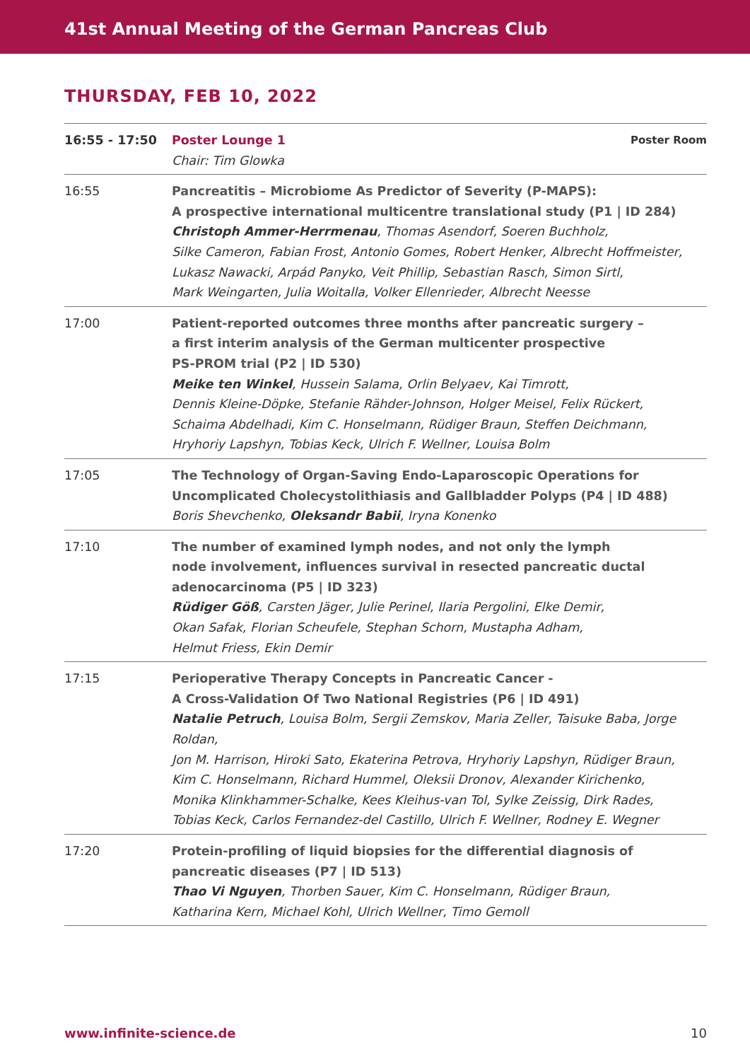41st Annual Meeting of the German Pancreas Club
THURSDAY, FEB 10, 2022
| 16:55 - 17:50 | Poster Lounge 1 Poster Room Chair: Tim Glowka |
| 16:55 | Pancreatitis – Microbiome As Predictor of Severity (P-MAPS): A prospective international multicentre translational study (P1 / ID 284) Christoph Ammer-Herrmenau , Thomas Asendorf, Soeren Buchholz, Silke Cameron, Fabian Frost, Antonio Gomes, Robert Henker, Albrecht Hoffmeister, Lukasz Nawacki, Arpád Panyko, Veit Phillip, Sebastian Rasch, Simon Sirtl, Mark Weingarten, Julia Woitalla, Volker Ellenrieder, Albrecht Neesse |
| 17:00 | Patient-reported outcomes three months after pancreatic surgery – a first interim analysis of the German multicenter prospective PS-PROM trial (P2 / ID 530) Meike ten Winkel , Hussein Salama, Orlin Belyaev, Kai Timrott, Dennis Kleine-Döpke, Stefanie Rähder-Johnson, Holger Meisel, Felix Rückert, Schaima Abdelhadi, Kim C. Honselmann, Rüdiger Braun, Steffen Deichmann, Hryhoriy Lapshyn, Tobias Keck, Ulrich F. Wellner, Louisa Bolm |
| 17:05 | The Technology of Organ-Saving Endo-Laparoscopic Operations for Uncomplicated Cholecystolithiasis and Gallbladder Polyps (P4 / ID 488) Boris Shevchenko, Oleksandr Babii , Iryna Konenko |
| 17:10 | The number of examined lymph nodes, and not only the lymph node involvement, influences survival in resected pancreatic ductal adenocarcinoma (P5 / ID 323) Rüdiger Göß , Carsten Jäger, Julie Perinel, Ilaria Pergolini, Elke Demir, Okan Safak, Florian Scheufele, Stephan Schorn, Mustapha Adham, Helmut Friess, Ekin Demir |
| 17:15 | Perioperative Therapy Concepts in Pancreatic Cancer - A Cross-Validation Of Two National Registries (P6 / ID 491) Natalie Petruch , Louisa Bolm, Sergii Zemskov, Maria Zeller, Taisuke Baba, Jorge Roldan, Jon M. Harrison, Hiroki Sato, Ekaterina Petrova, Hryhoriy Lapshyn, Rüdiger Braun, Kim C. Honselmann, Richard Hummel, Oleksii Dronov, Alexander Kirichenko, Monika Klinkhammer-Schalke, Kees Kleihus-van Tol, Sylke Zeissig, Dirk Rades, Tobias Keck, Carlos Fernandez-del Castillo, Ulrich F. Wellner, Rodney E. Wegner |
| 17:20 | Protein-profiling of liquid biopsies for the differential diagnosis of pancreatic diseases (P7 / ID 513) Thao Vi Nguyen , Thorben Sauer, Kim C. Honselmann, Rüdiger Braun, Katharina Kern, Michael Kohl, Ulrich Wellner, Timo Gemoll |
www.infinite-science.de 10